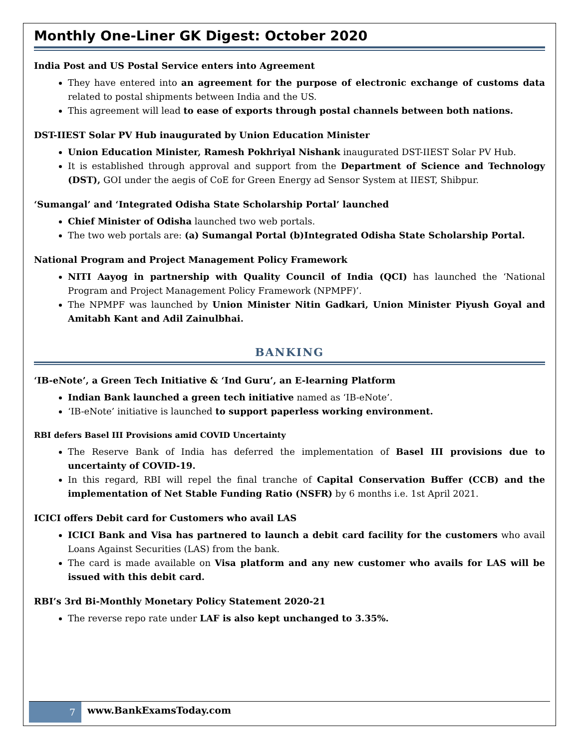Monthly One-Liner GK Digest: October 2020
India Post and US Postal Service enters into Agreement
They have entered into an agreement for the purpose of electronic exchange of customs data related to postal shipments between India and the US.
This agreement will lead to ease of exports through postal channels between both nations.
DST-IIEST Solar PV Hub inaugurated by Union Education Minister
Union Education Minister, Ramesh Pokhriyal Nishank inaugurated DST-IIEST Solar PV Hub.
It is established through approval and support from the Department of Science and Technology (DST), GOI under the aegis of CoE for Green Energy ad Sensor System at IIEST, Shibpur.
‘Sumangal’ and ‘Integrated Odisha State Scholarship Portal’ launched
Chief Minister of Odisha launched two web portals.
The two web portals are: (a) Sumangal Portal (b)Integrated Odisha State Scholarship Portal.
National Program and Project Management Policy Framework
NITI Aayog in partnership with Quality Council of India (QCI) has launched the ‘National Program and Project Management Policy Framework (NPMPF)’.
The NPMPF was launched by Union Minister Nitin Gadkari, Union Minister Piyush Goyal and Amitabh Kant and Adil Zainulbhai.
BANKING
‘IB-eNote’, a Green Tech Initiative & ‘Ind Guru’, an E-learning Platform
Indian Bank launched a green tech initiative named as ‘IB-eNote’.
‘IB-eNote’ initiative is launched to support paperless working environment.
RBI defers Basel III Provisions amid COVID Uncertainty
The Reserve Bank of India has deferred the implementation of Basel III provisions due to uncertainty of COVID-19.
In this regard, RBI will repel the final tranche of Capital Conservation Buffer (CCB) and the implementation of Net Stable Funding Ratio (NSFR) by 6 months i.e. 1st April 2021.
ICICI offers Debit card for Customers who avail LAS
ICICI Bank and Visa has partnered to launch a debit card facility for the customers who avail Loans Against Securities (LAS) from the bank.
The card is made available on Visa platform and any new customer who avails for LAS will be issued with this debit card.
RBI’s 3rd Bi-Monthly Monetary Policy Statement 2020-21
The reverse repo rate under LAF is also kept unchanged to 3.35%.
7
www.BankExamsToday.com